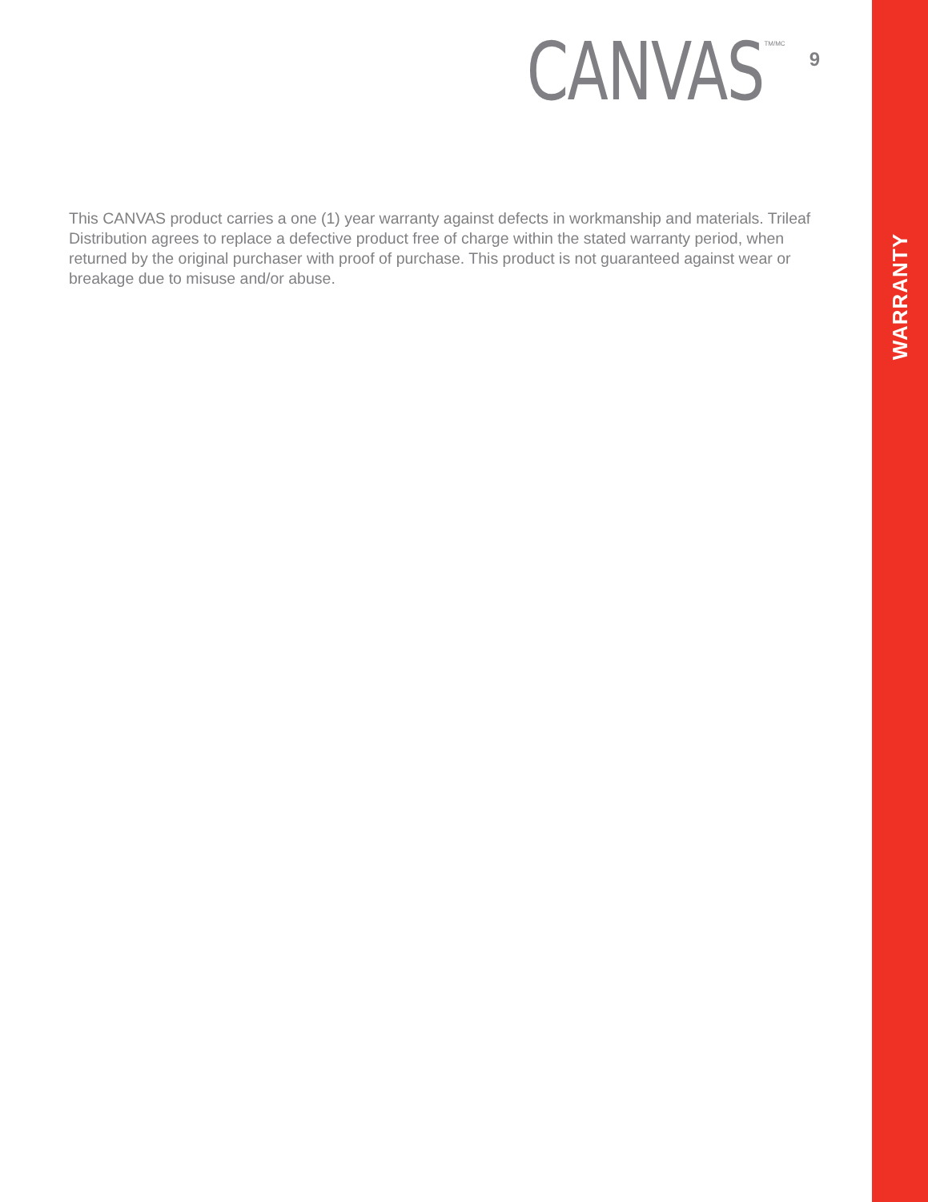CANVAS
TM/MC
9
This CANVAS product carries a one (1) year warranty against defects in workmanship and materials. Trileaf Distribution agrees to replace a defective product free of charge within the stated warranty period, when returned by the original purchaser with proof of purchase. This product is not guaranteed against wear or breakage due to misuse and/or abuse.
WARRANTY